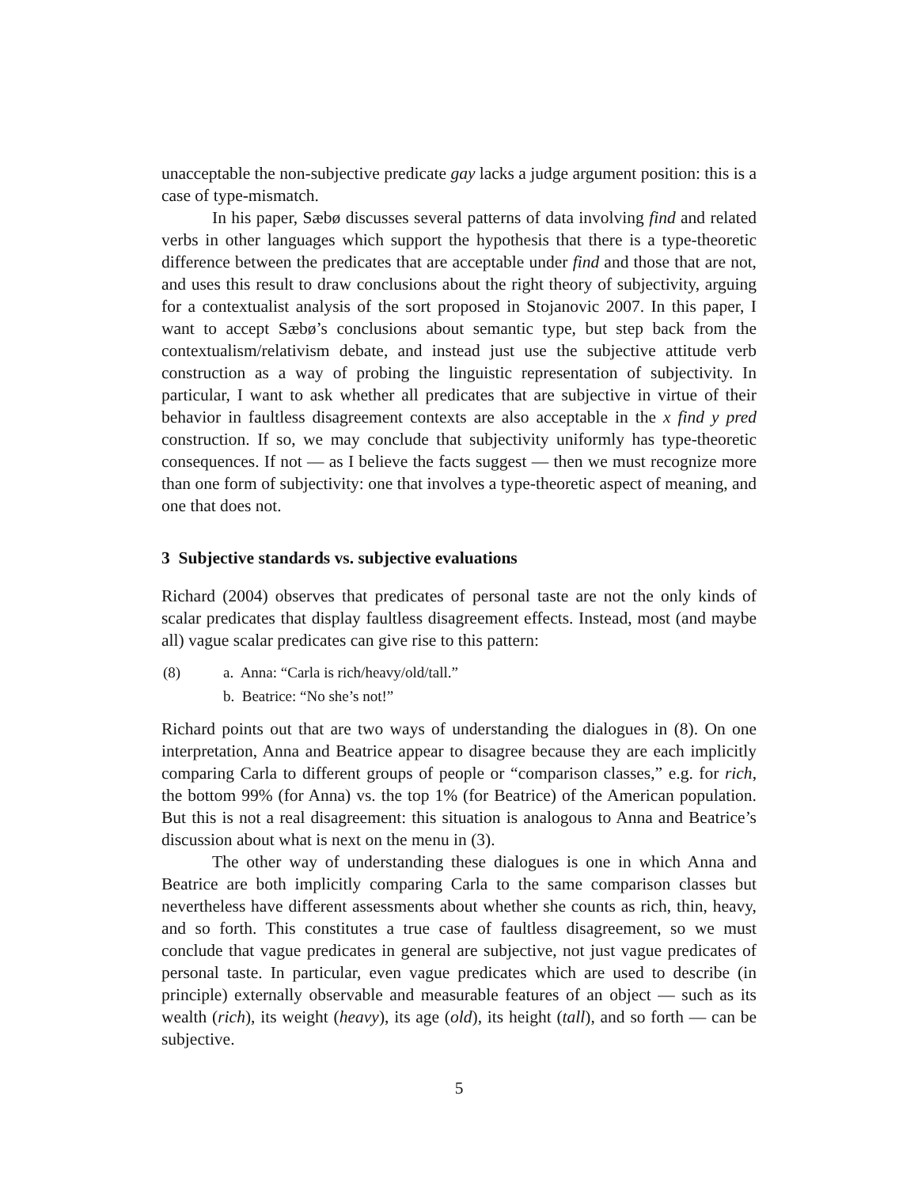unacceptable the non-subjective predicate gay lacks a judge argument position: this is a case of type-mismatch.
In his paper, Sæbø discusses several patterns of data involving find and related verbs in other languages which support the hypothesis that there is a type-theoretic difference between the predicates that are acceptable under find and those that are not, and uses this result to draw conclusions about the right theory of subjectivity, arguing for a contextualist analysis of the sort proposed in Stojanovic 2007. In this paper, I want to accept Sæbø’s conclusions about semantic type, but step back from the contextualism/relativism debate, and instead just use the subjective attitude verb construction as a way of probing the linguistic representation of subjectivity. In particular, I want to ask whether all predicates that are subjective in virtue of their behavior in faultless disagreement contexts are also acceptable in the x find y pred construction. If so, we may conclude that subjectivity uniformly has type-theoretic consequences. If not — as I believe the facts suggest — then we must recognize more than one form of subjectivity: one that involves a type-theoretic aspect of meaning, and one that does not.
3 Subjective standards vs. subjective evaluations
Richard (2004) observes that predicates of personal taste are not the only kinds of scalar predicates that display faultless disagreement effects. Instead, most (and maybe all) vague scalar predicates can give rise to this pattern:
(8) a. Anna: “Carla is rich/heavy/old/tall.”
b. Beatrice: “No she’s not!”
Richard points out that are two ways of understanding the dialogues in (8). On one interpretation, Anna and Beatrice appear to disagree because they are each implicitly comparing Carla to different groups of people or “comparison classes,” e.g. for rich, the bottom 99% (for Anna) vs. the top 1% (for Beatrice) of the American population. But this is not a real disagreement: this situation is analogous to Anna and Beatrice’s discussion about what is next on the menu in (3).
The other way of understanding these dialogues is one in which Anna and Beatrice are both implicitly comparing Carla to the same comparison classes but nevertheless have different assessments about whether she counts as rich, thin, heavy, and so forth. This constitutes a true case of faultless disagreement, so we must conclude that vague predicates in general are subjective, not just vague predicates of personal taste. In particular, even vague predicates which are used to describe (in principle) externally observable and measurable features of an object — such as its wealth (rich), its weight (heavy), its age (old), its height (tall), and so forth — can be subjective.
5